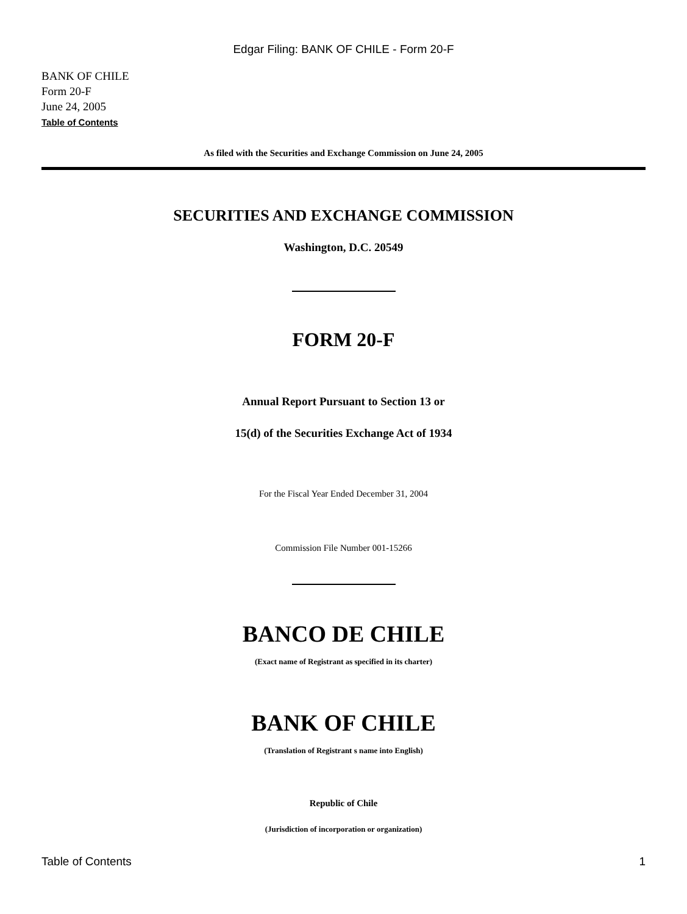Edgar Filing: BANK OF CHILE - Form 20-F
BANK OF CHILE
Form 20-F
June 24, 2005
Table of Contents
As filed with the Securities and Exchange Commission on June 24, 2005
SECURITIES AND EXCHANGE COMMISSION
Washington, D.C. 20549
FORM 20-F
Annual Report Pursuant to Section 13 or
15(d) of the Securities Exchange Act of 1934
For the Fiscal Year Ended December 31, 2004
Commission File Number 001-15266
BANCO DE CHILE
(Exact name of Registrant as specified in its charter)
BANK OF CHILE
(Translation of Registrant s name into English)
Republic of Chile
(Jurisdiction of incorporation or organization)
Table of Contents 1